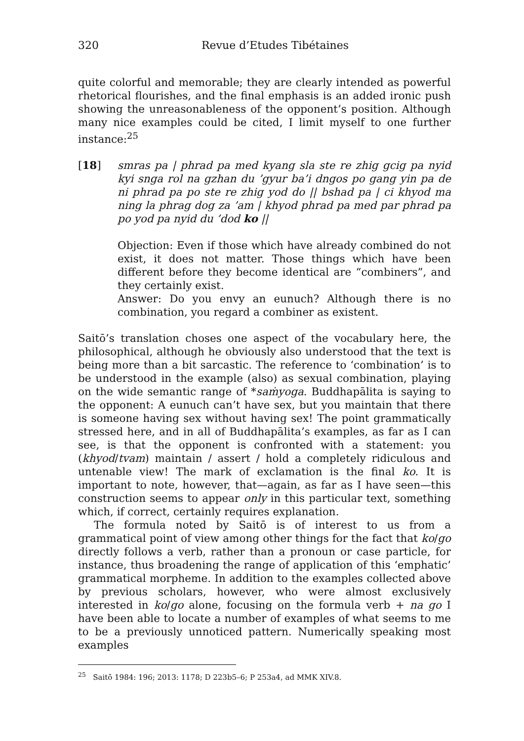320 Revue d’Etudes Tibétaines
quite colorful and memorable; they are clearly intended as powerful rhetorical flourishes, and the final emphasis is an added ironic push showing the unreasonableness of the opponent’s position. Although many nice examples could be cited, I limit myself to one further instance:<sup>25</sup>
[18] smras pa | phrad pa med kyang sla ste re zhig gcig pa nyid kyi snga rol na gzhan du ’gyur ba’i dngos po gang yin pa de ni phrad pa po ste re zhig yod do || bshad pa | ci khyod ma ning la phrag dog za ’am | khyod phrad pa med par phrad pa po yod pa nyid du ’dod ko ||
Objection: Even if those which have already combined do not exist, it does not matter. Those things which have been different before they become identical are “combiners”, and they certainly exist.
Answer: Do you envy an eunuch? Although there is no combination, you regard a combiner as existent.
Saitō’s translation choses one aspect of the vocabulary here, the philosophical, although he obviously also understood that the text is being more than a bit sarcastic. The reference to ‘combination’ is to be understood in the example (also) as sexual combination, playing on the wide semantic range of *saṁyoga. Buddhapālita is saying to the opponent: A eunuch can’t have sex, but you maintain that there is someone having sex without having sex! The point grammatically stressed here, and in all of Buddhapālita’s examples, as far as I can see, is that the opponent is confronted with a statement: you (khyod/tvam) maintain / assert / hold a completely ridiculous and untenable view! The mark of exclamation is the final ko. It is important to note, however, that—again, as far as I have seen—this construction seems to appear only in this particular text, something which, if correct, certainly requires explanation.
The formula noted by Saitō is of interest to us from a grammatical point of view among other things for the fact that ko/go directly follows a verb, rather than a pronoun or case particle, for instance, thus broadening the range of application of this ‘emphatic’ grammatical morpheme. In addition to the examples collected above by previous scholars, however, who were almost exclusively interested in ko/go alone, focusing on the formula verb + na go I have been able to locate a number of examples of what seems to me to be a previously unnoticed pattern. Numerically speaking most examples
<sup>25</sup> Saitō 1984: 196; 2013: 1178; D 223b5–6; P 253a4, ad MMK XIV.8.